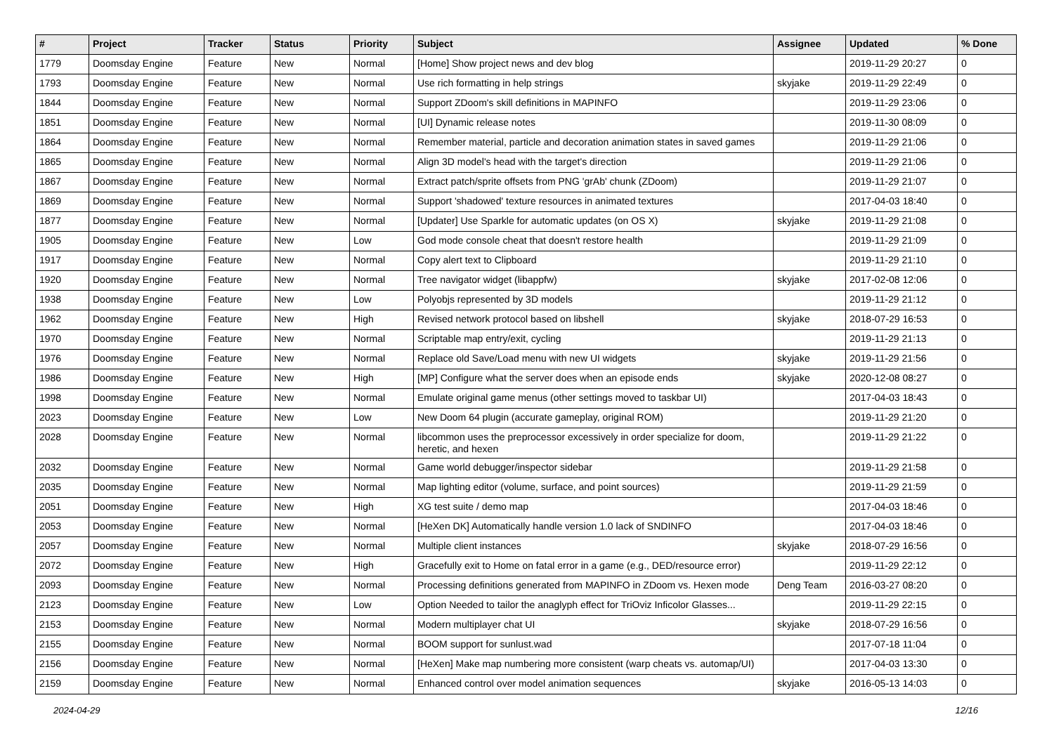| # | Project | Tracker | Status | Priority | Subject | Assignee | Updated | % Done |
| --- | --- | --- | --- | --- | --- | --- | --- | --- |
| 1779 | Doomsday Engine | Feature | New | Normal | [Home] Show project news and dev blog | | 2019-11-29 20:27 | 0 |
| 1793 | Doomsday Engine | Feature | New | Normal | Use rich formatting in help strings | skyjake | 2019-11-29 22:49 | 0 |
| 1844 | Doomsday Engine | Feature | New | Normal | Support ZDoom's skill definitions in MAPINFO | | 2019-11-29 23:06 | 0 |
| 1851 | Doomsday Engine | Feature | New | Normal | [UI] Dynamic release notes | | 2019-11-30 08:09 | 0 |
| 1864 | Doomsday Engine | Feature | New | Normal | Remember material, particle and decoration animation states in saved games | | 2019-11-29 21:06 | 0 |
| 1865 | Doomsday Engine | Feature | New | Normal | Align 3D model's head with the target's direction | | 2019-11-29 21:06 | 0 |
| 1867 | Doomsday Engine | Feature | New | Normal | Extract patch/sprite offsets from PNG 'grAb' chunk (ZDoom) | | 2019-11-29 21:07 | 0 |
| 1869 | Doomsday Engine | Feature | New | Normal | Support 'shadowed' texture resources in animated textures | | 2017-04-03 18:40 | 0 |
| 1877 | Doomsday Engine | Feature | New | Normal | [Updater] Use Sparkle for automatic updates (on OS X) | skyjake | 2019-11-29 21:08 | 0 |
| 1905 | Doomsday Engine | Feature | New | Low | God mode console cheat that doesn't restore health | | 2019-11-29 21:09 | 0 |
| 1917 | Doomsday Engine | Feature | New | Normal | Copy alert text to Clipboard | | 2019-11-29 21:10 | 0 |
| 1920 | Doomsday Engine | Feature | New | Normal | Tree navigator widget (libappfw) | skyjake | 2017-02-08 12:06 | 0 |
| 1938 | Doomsday Engine | Feature | New | Low | Polyobjs represented by 3D models | | 2019-11-29 21:12 | 0 |
| 1962 | Doomsday Engine | Feature | New | High | Revised network protocol based on libshell | skyjake | 2018-07-29 16:53 | 0 |
| 1970 | Doomsday Engine | Feature | New | Normal | Scriptable map entry/exit, cycling | | 2019-11-29 21:13 | 0 |
| 1976 | Doomsday Engine | Feature | New | Normal | Replace old Save/Load menu with new UI widgets | skyjake | 2019-11-29 21:56 | 0 |
| 1986 | Doomsday Engine | Feature | New | High | [MP] Configure what the server does when an episode ends | skyjake | 2020-12-08 08:27 | 0 |
| 1998 | Doomsday Engine | Feature | New | Normal | Emulate original game menus (other settings moved to taskbar UI) | | 2017-04-03 18:43 | 0 |
| 2023 | Doomsday Engine | Feature | New | Low | New Doom 64 plugin (accurate gameplay, original ROM) | | 2019-11-29 21:20 | 0 |
| 2028 | Doomsday Engine | Feature | New | Normal | libcommon uses the preprocessor excessively in order specialize for doom, heretic, and hexen | | 2019-11-29 21:22 | 0 |
| 2032 | Doomsday Engine | Feature | New | Normal | Game world debugger/inspector sidebar | | 2019-11-29 21:58 | 0 |
| 2035 | Doomsday Engine | Feature | New | Normal | Map lighting editor (volume, surface, and point sources) | | 2019-11-29 21:59 | 0 |
| 2051 | Doomsday Engine | Feature | New | High | XG test suite / demo map | | 2017-04-03 18:46 | 0 |
| 2053 | Doomsday Engine | Feature | New | Normal | [HeXen DK] Automatically handle version 1.0 lack of SNDINFO | | 2017-04-03 18:46 | 0 |
| 2057 | Doomsday Engine | Feature | New | Normal | Multiple client instances | skyjake | 2018-07-29 16:56 | 0 |
| 2072 | Doomsday Engine | Feature | New | High | Gracefully exit to Home on fatal error in a game (e.g., DED/resource error) | | 2019-11-29 22:12 | 0 |
| 2093 | Doomsday Engine | Feature | New | Normal | Processing definitions generated from MAPINFO in ZDoom vs. Hexen mode | Deng Team | 2016-03-27 08:20 | 0 |
| 2123 | Doomsday Engine | Feature | New | Low | Option Needed to tailor the anaglyph effect for TriOviz Inficolor Glasses... | | 2019-11-29 22:15 | 0 |
| 2153 | Doomsday Engine | Feature | New | Normal | Modern multiplayer chat UI | skyjake | 2018-07-29 16:56 | 0 |
| 2155 | Doomsday Engine | Feature | New | Normal | BOOM support for sunlust.wad | | 2017-07-18 11:04 | 0 |
| 2156 | Doomsday Engine | Feature | New | Normal | [HeXen] Make map numbering more consistent (warp cheats vs. automap/UI) | | 2017-04-03 13:30 | 0 |
| 2159 | Doomsday Engine | Feature | New | Normal | Enhanced control over model animation sequences | skyjake | 2016-05-13 14:03 | 0 |
2024-04-29 12/16